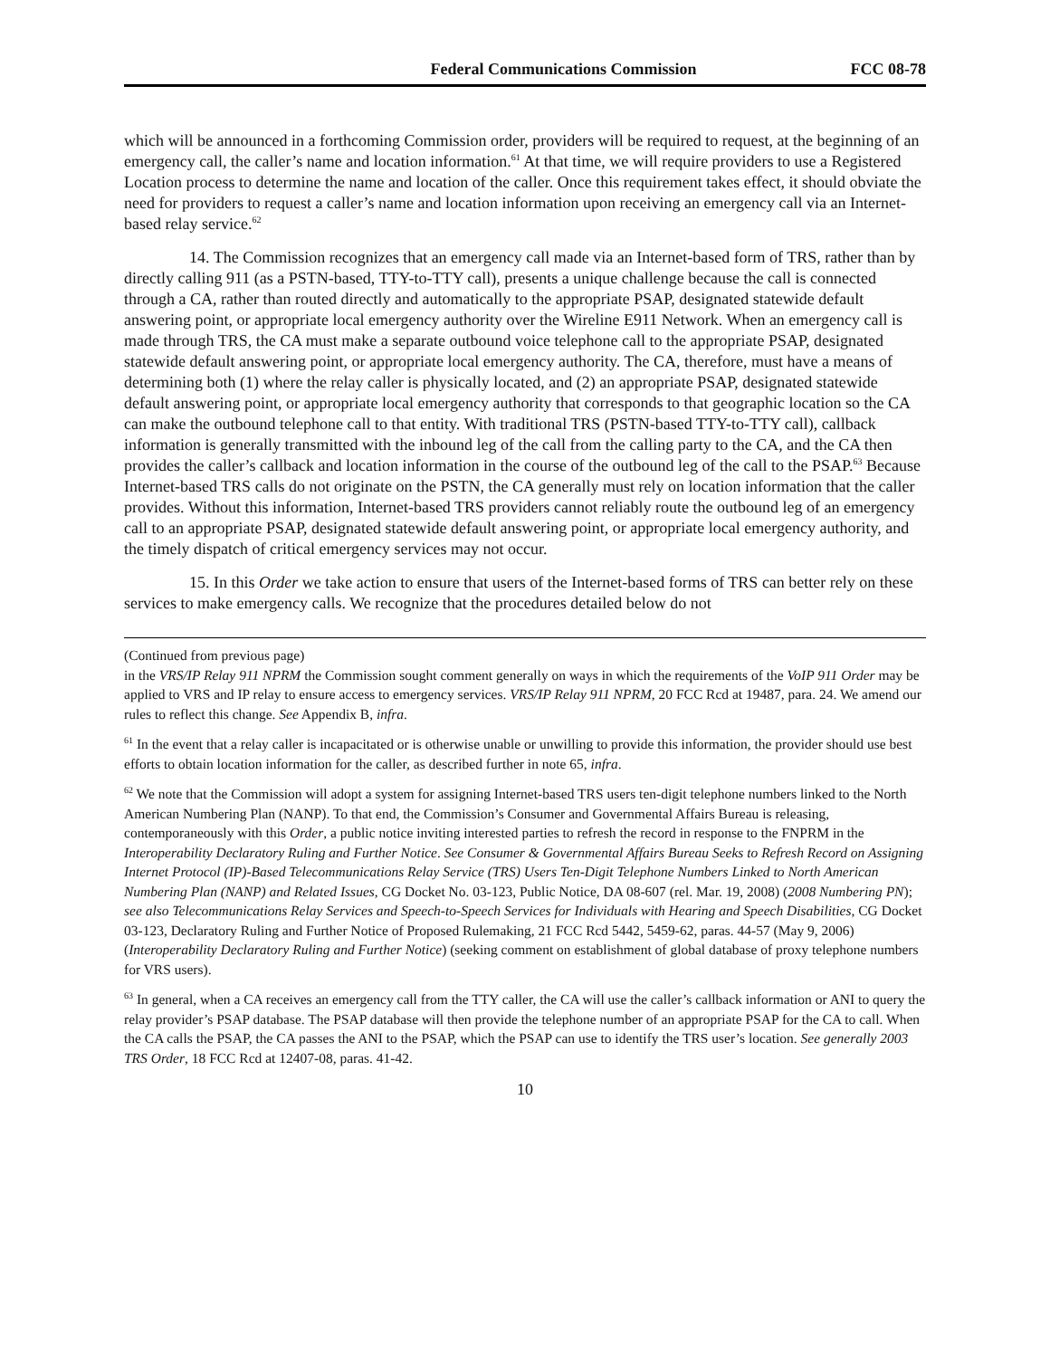Federal Communications Commission FCC 08-78
which will be announced in a forthcoming Commission order, providers will be required to request, at the beginning of an emergency call, the caller’s name and location information.<sup>61</sup> At that time, we will require providers to use a Registered Location process to determine the name and location of the caller. Once this requirement takes effect, it should obviate the need for providers to request a caller’s name and location information upon receiving an emergency call via an Internet-based relay service.<sup>62</sup>
14. The Commission recognizes that an emergency call made via an Internet-based form of TRS, rather than by directly calling 911 (as a PSTN-based, TTY-to-TTY call), presents a unique challenge because the call is connected through a CA, rather than routed directly and automatically to the appropriate PSAP, designated statewide default answering point, or appropriate local emergency authority over the Wireline E911 Network. When an emergency call is made through TRS, the CA must make a separate outbound voice telephone call to the appropriate PSAP, designated statewide default answering point, or appropriate local emergency authority. The CA, therefore, must have a means of determining both (1) where the relay caller is physically located, and (2) an appropriate PSAP, designated statewide default answering point, or appropriate local emergency authority that corresponds to that geographic location so the CA can make the outbound telephone call to that entity. With traditional TRS (PSTN-based TTY-to-TTY call), callback information is generally transmitted with the inbound leg of the call from the calling party to the CA, and the CA then provides the caller’s callback and location information in the course of the outbound leg of the call to the PSAP.<sup>63</sup> Because Internet-based TRS calls do not originate on the PSTN, the CA generally must rely on location information that the caller provides. Without this information, Internet-based TRS providers cannot reliably route the outbound leg of an emergency call to an appropriate PSAP, designated statewide default answering point, or appropriate local emergency authority, and the timely dispatch of critical emergency services may not occur.
15. In this Order we take action to ensure that users of the Internet-based forms of TRS can better rely on these services to make emergency calls. We recognize that the procedures detailed below do not
(Continued from previous page)
in the VRS/IP Relay 911 NPRM the Commission sought comment generally on ways in which the requirements of the VoIP 911 Order may be applied to VRS and IP relay to ensure access to emergency services. VRS/IP Relay 911 NPRM, 20 FCC Rcd at 19487, para. 24. We amend our rules to reflect this change. See Appendix B, infra.
<sup>61</sup> In the event that a relay caller is incapacitated or is otherwise unable or unwilling to provide this information, the provider should use best efforts to obtain location information for the caller, as described further in note 65, infra.
<sup>62</sup> We note that the Commission will adopt a system for assigning Internet-based TRS users ten-digit telephone numbers linked to the North American Numbering Plan (NANP). To that end, the Commission’s Consumer and Governmental Affairs Bureau is releasing, contemporaneously with this Order, a public notice inviting interested parties to refresh the record in response to the FNPRM in the Interoperability Declaratory Ruling and Further Notice. See Consumer & Governmental Affairs Bureau Seeks to Refresh Record on Assigning Internet Protocol (IP)-Based Telecommunications Relay Service (TRS) Users Ten-Digit Telephone Numbers Linked to North American Numbering Plan (NANP) and Related Issues, CG Docket No. 03-123, Public Notice, DA 08-607 (rel. Mar. 19, 2008) (2008 Numbering PN); see also Telecommunications Relay Services and Speech-to-Speech Services for Individuals with Hearing and Speech Disabilities, CG Docket 03-123, Declaratory Ruling and Further Notice of Proposed Rulemaking, 21 FCC Rcd 5442, 5459-62, paras. 44-57 (May 9, 2006) (Interoperability Declaratory Ruling and Further Notice) (seeking comment on establishment of global database of proxy telephone numbers for VRS users).
<sup>63</sup> In general, when a CA receives an emergency call from the TTY caller, the CA will use the caller’s callback information or ANI to query the relay provider’s PSAP database. The PSAP database will then provide the telephone number of an appropriate PSAP for the CA to call. When the CA calls the PSAP, the CA passes the ANI to the PSAP, which the PSAP can use to identify the TRS user’s location. See generally 2003 TRS Order, 18 FCC Rcd at 12407-08, paras. 41-42.
10